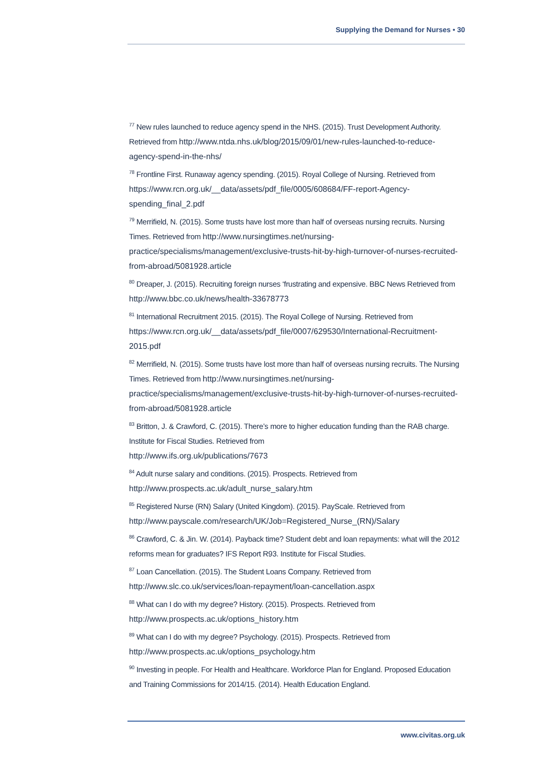Supplying the Demand for Nurses • 30
<sup>77</sup> New rules launched to reduce agency spend in the NHS. (2015). Trust Development Authority. Retrieved from http://www.ntda.nhs.uk/blog/2015/09/01/new-rules-launched-to-reduce-agency-spend-in-the-nhs/
<sup>78</sup> Frontline First. Runaway agency spending. (2015). Royal College of Nursing. Retrieved from https://www.rcn.org.uk/__data/assets/pdf_file/0005/608684/FF-report-Agency-spending_final_2.pdf
<sup>79</sup> Merrifield, N. (2015). Some trusts have lost more than half of overseas nursing recruits. Nursing Times. Retrieved from http://www.nursingtimes.net/nursing-practice/specialisms/management/exclusive-trusts-hit-by-high-turnover-of-nurses-recruited-from-abroad/5081928.article
<sup>80</sup> Dreaper, J. (2015). Recruiting foreign nurses ‘frustrating and expensive. BBC News Retrieved from http://www.bbc.co.uk/news/health-33678773
<sup>81</sup> International Recruitment 2015. (2015). The Royal College of Nursing. Retrieved from https://www.rcn.org.uk/__data/assets/pdf_file/0007/629530/International-Recruitment-2015.pdf
<sup>82</sup> Merrifield, N. (2015). Some trusts have lost more than half of overseas nursing recruits. The Nursing Times. Retrieved from http://www.nursingtimes.net/nursing-practice/specialisms/management/exclusive-trusts-hit-by-high-turnover-of-nurses-recruited-from-abroad/5081928.article
<sup>83</sup> Britton, J. & Crawford, C. (2015). There’s more to higher education funding than the RAB charge. Institute for Fiscal Studies. Retrieved from
http://www.ifs.org.uk/publications/7673
<sup>84</sup> Adult nurse salary and conditions. (2015). Prospects. Retrieved from
http://www.prospects.ac.uk/adult_nurse_salary.htm
<sup>85</sup> Registered Nurse (RN) Salary (United Kingdom). (2015). PayScale. Retrieved from http://www.payscale.com/research/UK/Job=Registered_Nurse_(RN)/Salary
<sup>86</sup> Crawford, C. & Jin. W. (2014). Payback time? Student debt and loan repayments: what will the 2012 reforms mean for graduates? IFS Report R93. Institute for Fiscal Studies.
<sup>87</sup> Loan Cancellation. (2015). The Student Loans Company. Retrieved from
http://www.slc.co.uk/services/loan-repayment/loan-cancellation.aspx
<sup>88</sup> What can I do with my degree? History. (2015). Prospects. Retrieved from
http://www.prospects.ac.uk/options_history.htm
<sup>89</sup> What can I do with my degree? Psychology. (2015). Prospects. Retrieved from
http://www.prospects.ac.uk/options_psychology.htm
<sup>90</sup> Investing in people. For Health and Healthcare. Workforce Plan for England. Proposed Education and Training Commissions for 2014/15. (2014). Health Education England.
www.civitas.org.uk